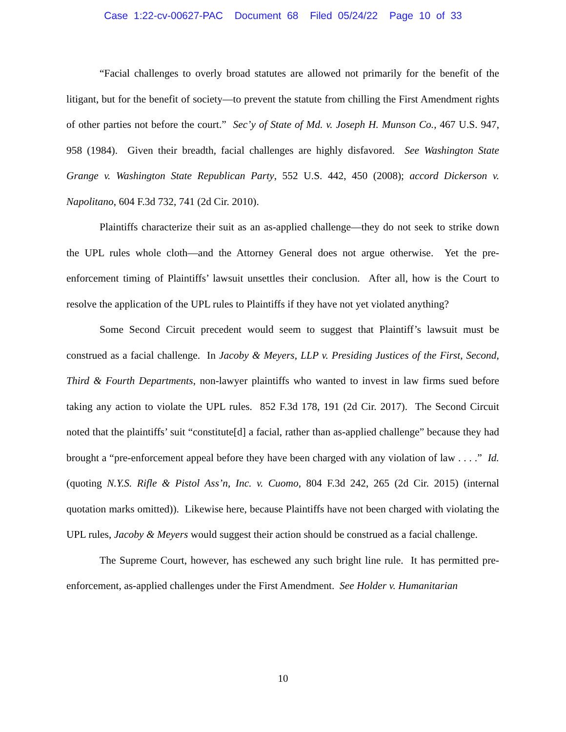Case 1:22-cv-00627-PAC Document 68 Filed 05/24/22 Page 10 of 33
“Facial challenges to overly broad statutes are allowed not primarily for the benefit of the litigant, but for the benefit of society—to prevent the statute from chilling the First Amendment rights of other parties not before the court.” Sec’y of State of Md. v. Joseph H. Munson Co., 467 U.S. 947, 958 (1984). Given their breadth, facial challenges are highly disfavored. See Washington State Grange v. Washington State Republican Party, 552 U.S. 442, 450 (2008); accord Dickerson v. Napolitano, 604 F.3d 732, 741 (2d Cir. 2010).
Plaintiffs characterize their suit as an as-applied challenge—they do not seek to strike down the UPL rules whole cloth—and the Attorney General does not argue otherwise. Yet the pre-enforcement timing of Plaintiffs’ lawsuit unsettles their conclusion. After all, how is the Court to resolve the application of the UPL rules to Plaintiffs if they have not yet violated anything?
Some Second Circuit precedent would seem to suggest that Plaintiff’s lawsuit must be construed as a facial challenge. In Jacoby & Meyers, LLP v. Presiding Justices of the First, Second, Third & Fourth Departments, non-lawyer plaintiffs who wanted to invest in law firms sued before taking any action to violate the UPL rules. 852 F.3d 178, 191 (2d Cir. 2017). The Second Circuit noted that the plaintiffs’ suit “constitute[d] a facial, rather than as-applied challenge” because they had brought a “pre-enforcement appeal before they have been charged with any violation of law . . . .” Id. (quoting N.Y.S. Rifle & Pistol Ass’n, Inc. v. Cuomo, 804 F.3d 242, 265 (2d Cir. 2015) (internal quotation marks omitted)). Likewise here, because Plaintiffs have not been charged with violating the UPL rules, Jacoby & Meyers would suggest their action should be construed as a facial challenge.
The Supreme Court, however, has eschewed any such bright line rule. It has permitted pre-enforcement, as-applied challenges under the First Amendment. See Holder v. Humanitarian
10